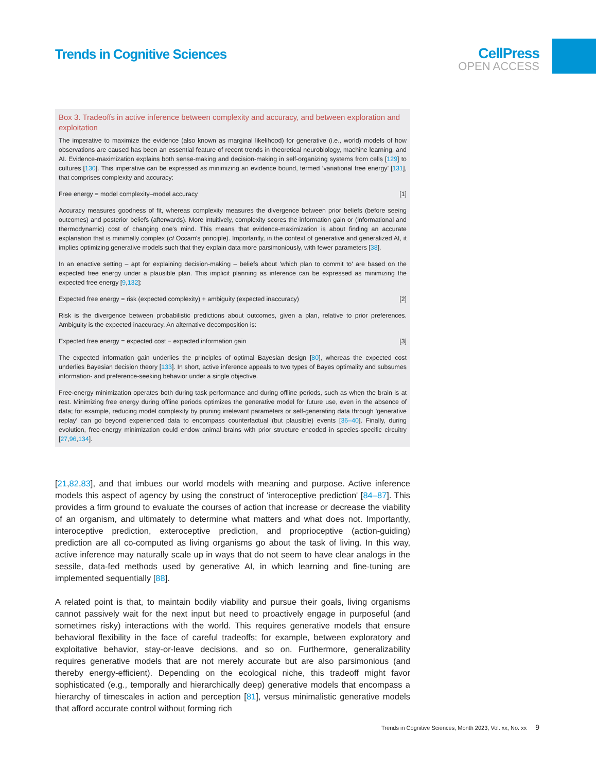Trends in Cognitive Sciences
CellPress
OPEN ACCESS
Box 3. Tradeoffs in active inference between complexity and accuracy, and between exploration and exploitation
The imperative to maximize the evidence (also known as marginal likelihood) for generative (i.e., world) models of how observations are caused has been an essential feature of recent trends in theoretical neurobiology, machine learning, and AI. Evidence-maximization explains both sense-making and decision-making in self-organizing systems from cells [129] to cultures [130]. This imperative can be expressed as minimizing an evidence bound, termed ‘variational free energy’ [131], that comprises complexity and accuracy:
Free energy = model complexity–model accuracy [1]
Accuracy measures goodness of fit, whereas complexity measures the divergence between prior beliefs (before seeing outcomes) and posterior beliefs (afterwards). More intuitively, complexity scores the information gain or (informational and thermodynamic) cost of changing one's mind. This means that evidence-maximization is about finding an accurate explanation that is minimally complex (cf Occam's principle). Importantly, in the context of generative and generalized AI, it implies optimizing generative models such that they explain data more parsimoniously, with fewer parameters [38].
In an enactive setting – apt for explaining decision-making – beliefs about 'which plan to commit to' are based on the expected free energy under a plausible plan. This implicit planning as inference can be expressed as minimizing the expected free energy [9,132]:
Expected free energy = risk (expected complexity) + ambiguity (expected inaccuracy) [2]
Risk is the divergence between probabilistic predictions about outcomes, given a plan, relative to prior preferences. Ambiguity is the expected inaccuracy. An alternative decomposition is:
Expected free energy = expected cost − expected information gain [3]
The expected information gain underlies the principles of optimal Bayesian design [80], whereas the expected cost underlies Bayesian decision theory [133]. In short, active inference appeals to two types of Bayes optimality and subsumes information- and preference-seeking behavior under a single objective.
Free-energy minimization operates both during task performance and during offline periods, such as when the brain is at rest. Minimizing free energy during offline periods optimizes the generative model for future use, even in the absence of data; for example, reducing model complexity by pruning irrelevant parameters or self-generating data through 'generative replay' can go beyond experienced data to encompass counterfactual (but plausible) events [36–40]. Finally, during evolution, free-energy minimization could endow animal brains with prior structure encoded in species-specific circuitry [27,96,134].
[21,82,83], and that imbues our world models with meaning and purpose. Active inference models this aspect of agency by using the construct of 'interoceptive prediction' [84–87]. This provides a firm ground to evaluate the courses of action that increase or decrease the viability of an organism, and ultimately to determine what matters and what does not. Importantly, interoceptive prediction, exteroceptive prediction, and proprioceptive (action-guiding) prediction are all co-computed as living organisms go about the task of living. In this way, active inference may naturally scale up in ways that do not seem to have clear analogs in the sessile, data-fed methods used by generative AI, in which learning and fine-tuning are implemented sequentially [88].
A related point is that, to maintain bodily viability and pursue their goals, living organisms cannot passively wait for the next input but need to proactively engage in purposeful (and sometimes risky) interactions with the world. This requires generative models that ensure behavioral flexibility in the face of careful tradeoffs; for example, between exploratory and exploitative behavior, stay-or-leave decisions, and so on. Furthermore, generalizability requires generative models that are not merely accurate but are also parsimonious (and thereby energy-efficient). Depending on the ecological niche, this tradeoff might favor sophisticated (e.g., temporally and hierarchically deep) generative models that encompass a hierarchy of timescales in action and perception [81], versus minimalistic generative models that afford accurate control without forming rich
Trends in Cognitive Sciences, Month 2023, Vol. xx, No. xx 9